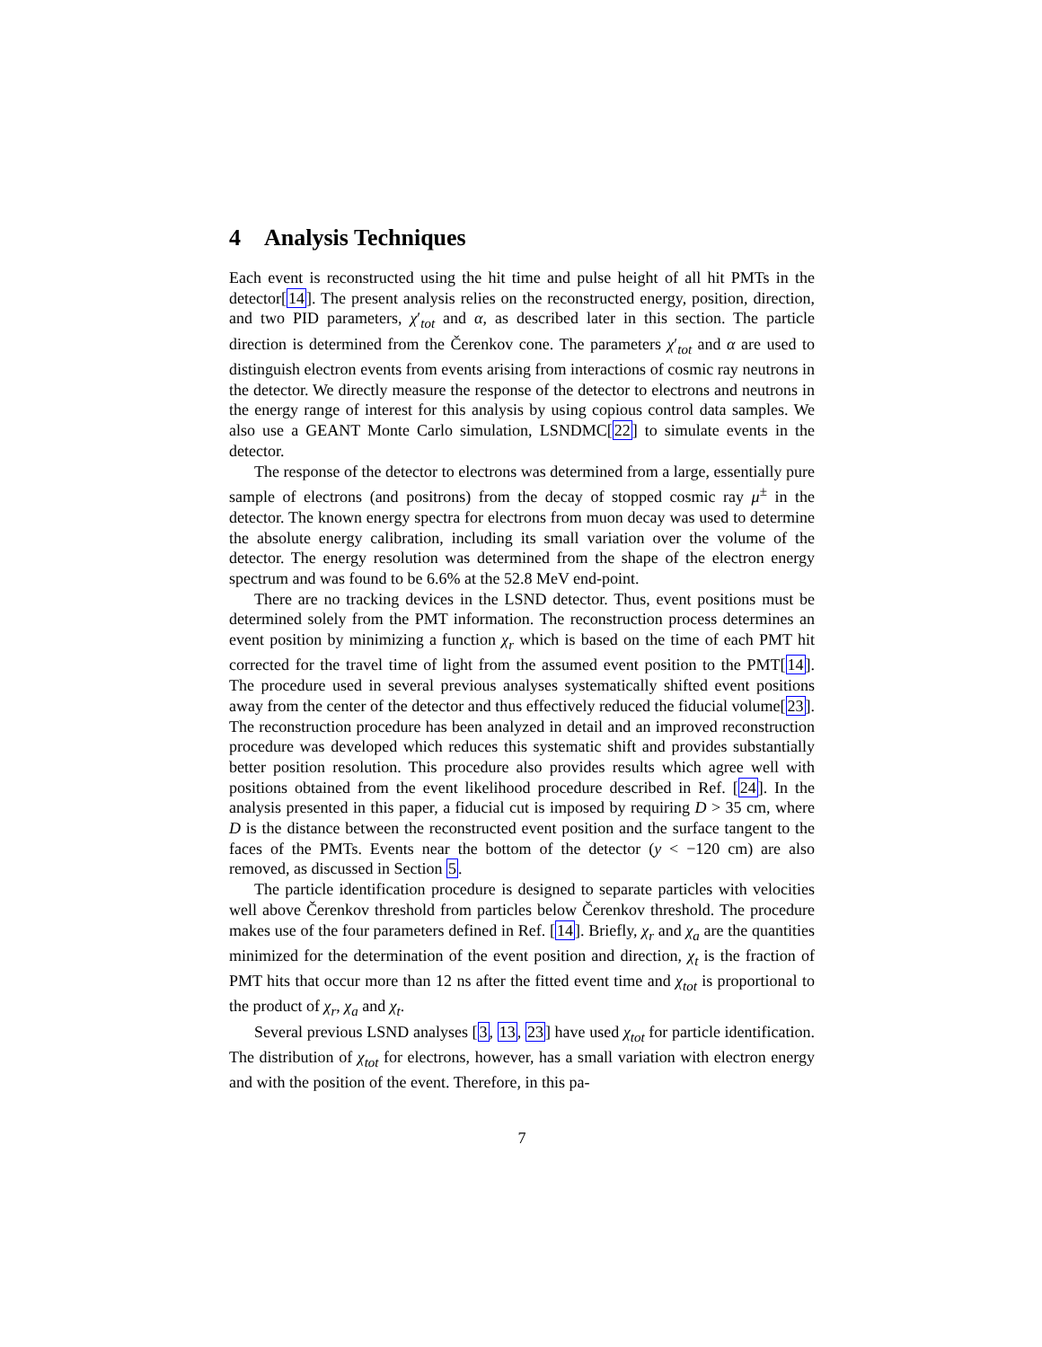4 Analysis Techniques
Each event is reconstructed using the hit time and pulse height of all hit PMTs in the detector[14]. The present analysis relies on the reconstructed energy, position, direction, and two PID parameters, χ′<sub>tot</sub> and α, as described later in this section. The particle direction is determined from the Čerenkov cone. The parameters χ′<sub>tot</sub> and α are used to distinguish electron events from events arising from interactions of cosmic ray neutrons in the detector. We directly measure the response of the detector to electrons and neutrons in the energy range of interest for this analysis by using copious control data samples. We also use a GEANT Monte Carlo simulation, LSNDMC[22] to simulate events in the detector.
The response of the detector to electrons was determined from a large, essentially pure sample of electrons (and positrons) from the decay of stopped cosmic ray μ<sup>±</sup> in the detector. The known energy spectra for electrons from muon decay was used to determine the absolute energy calibration, including its small variation over the volume of the detector. The energy resolution was determined from the shape of the electron energy spectrum and was found to be 6.6% at the 52.8 MeV end-point.
There are no tracking devices in the LSND detector. Thus, event positions must be determined solely from the PMT information. The reconstruction process determines an event position by minimizing a function χ<sub>r</sub> which is based on the time of each PMT hit corrected for the travel time of light from the assumed event position to the PMT[14]. The procedure used in several previous analyses systematically shifted event positions away from the center of the detector and thus effectively reduced the fiducial volume[23]. The reconstruction procedure has been analyzed in detail and an improved reconstruction procedure was developed which reduces this systematic shift and provides substantially better position resolution. This procedure also provides results which agree well with positions obtained from the event likelihood procedure described in Ref. [24]. In the analysis presented in this paper, a fiducial cut is imposed by requiring D > 35 cm, where D is the distance between the reconstructed event position and the surface tangent to the faces of the PMTs. Events near the bottom of the detector (y < −120 cm) are also removed, as discussed in Section 5.
The particle identification procedure is designed to separate particles with velocities well above Čerenkov threshold from particles below Čerenkov threshold. The procedure makes use of the four parameters defined in Ref. [14]. Briefly, χ<sub>r</sub> and χ<sub>a</sub> are the quantities minimized for the determination of the event position and direction, χ<sub>t</sub> is the fraction of PMT hits that occur more than 12 ns after the fitted event time and χ<sub>tot</sub> is proportional to the product of χ<sub>r</sub>, χ<sub>a</sub> and χ<sub>t</sub>.
Several previous LSND analyses [3, 13, 23] have used χ<sub>tot</sub> for particle identification. The distribution of χ<sub>tot</sub> for electrons, however, has a small variation with electron energy and with the position of the event. Therefore, in this pa-
7